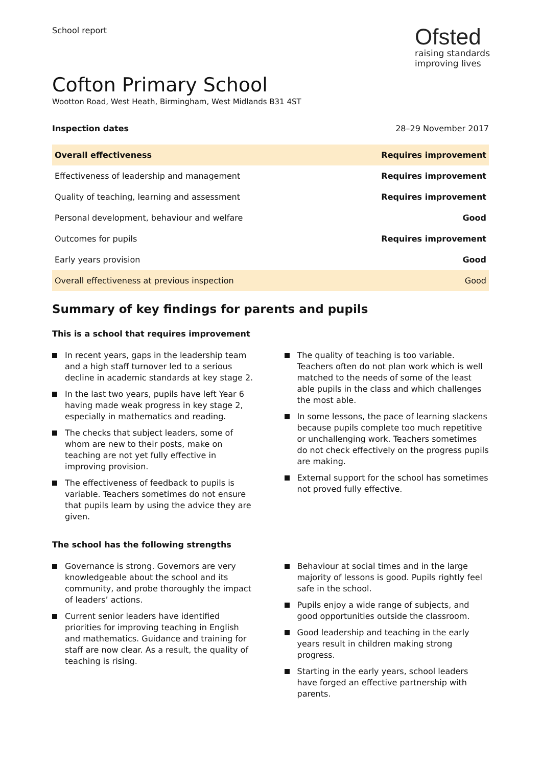School report
Ofsted
raising standards
improving lives
Cofton Primary School
Wootton Road, West Heath, Birmingham, West Midlands B31 4ST
Inspection dates 28–29 November 2017
| Overall effectiveness | Requires improvement |
| Effectiveness of leadership and management | Requires improvement |
| Quality of teaching, learning and assessment | Requires improvement |
| Personal development, behaviour and welfare | Good |
| Outcomes for pupils | Requires improvement |
| Early years provision | Good |
| Overall effectiveness at previous inspection | Good |
Summary of key findings for parents and pupils
This is a school that requires improvement
In recent years, gaps in the leadership team and a high staff turnover led to a serious decline in academic standards at key stage 2.
In the last two years, pupils have left Year 6 having made weak progress in key stage 2, especially in mathematics and reading.
The checks that subject leaders, some of whom are new to their posts, make on teaching are not yet fully effective in improving provision.
The effectiveness of feedback to pupils is variable. Teachers sometimes do not ensure that pupils learn by using the advice they are given.
The quality of teaching is too variable. Teachers often do not plan work which is well matched to the needs of some of the least able pupils in the class and which challenges the most able.
In some lessons, the pace of learning slackens because pupils complete too much repetitive or unchallenging work. Teachers sometimes do not check effectively on the progress pupils are making.
External support for the school has sometimes not proved fully effective.
The school has the following strengths
Governance is strong. Governors are very knowledgeable about the school and its community, and probe thoroughly the impact of leaders’ actions.
Current senior leaders have identified priorities for improving teaching in English and mathematics. Guidance and training for staff are now clear. As a result, the quality of teaching is rising.
Behaviour at social times and in the large majority of lessons is good. Pupils rightly feel safe in the school.
Pupils enjoy a wide range of subjects, and good opportunities outside the classroom.
Good leadership and teaching in the early years result in children making strong progress.
Starting in the early years, school leaders have forged an effective partnership with parents.